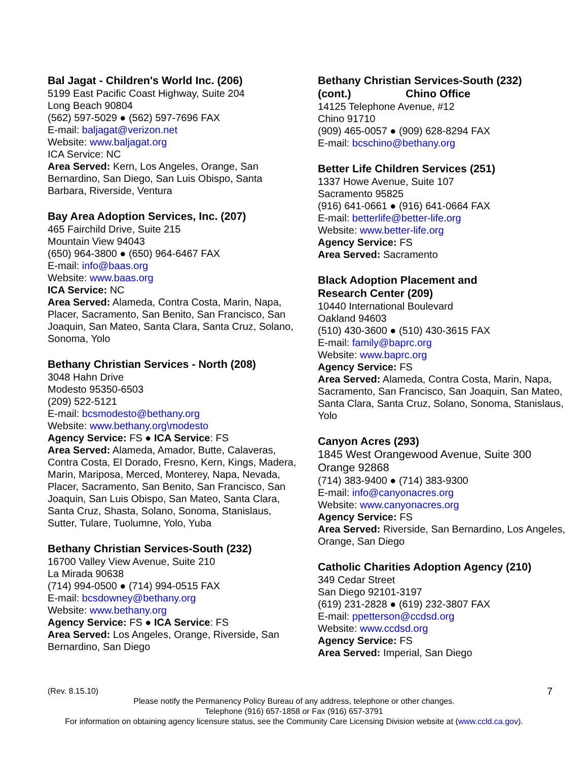Bal Jagat - Children's World Inc. (206)
5199 East Pacific Coast Highway, Suite 204
Long Beach 90804
(562) 597-5029 ● (562) 597-7696 FAX
E-mail: baljagat@verizon.net
Website: www.baljagat.org
ICA Service: NC
Area Served: Kern, Los Angeles, Orange, San Bernardino, San Diego, San Luis Obispo, Santa Barbara, Riverside, Ventura
Bay Area Adoption Services, Inc. (207)
465 Fairchild Drive, Suite 215
Mountain View 94043
(650) 964-3800 ● (650) 964-6467 FAX
E-mail: info@baas.org
Website: www.baas.org
ICA Service: NC
Area Served: Alameda, Contra Costa, Marin, Napa, Placer, Sacramento, San Benito, San Francisco, San Joaquin, San Mateo, Santa Clara, Santa Cruz, Solano, Sonoma, Yolo
Bethany Christian Services - North (208)
3048 Hahn Drive
Modesto 95350-6503
(209) 522-5121
E-mail: bcsmodesto@bethany.org
Website: www.bethany.org\modesto
Agency Service: FS ● ICA Service: FS
Area Served: Alameda, Amador, Butte, Calaveras, Contra Costa, El Dorado, Fresno, Kern, Kings, Madera, Marin, Mariposa, Merced, Monterey, Napa, Nevada, Placer, Sacramento, San Benito, San Francisco, San Joaquin, San Luis Obispo, San Mateo, Santa Clara, Santa Cruz, Shasta, Solano, Sonoma, Stanislaus, Sutter, Tulare, Tuolumne, Yolo, Yuba
Bethany Christian Services-South (232)
16700 Valley View Avenue, Suite 210
La Mirada 90638
(714) 994-0500 ● (714) 994-0515 FAX
E-mail: bcsdowney@bethany.org
Website: www.bethany.org
Agency Service: FS ● ICA Service: FS
Area Served: Los Angeles, Orange, Riverside, San Bernardino, San Diego
Bethany Christian Services-South (232)
(cont.) Chino Office
14125 Telephone Avenue, #12
Chino 91710
(909) 465-0057 ● (909) 628-8294 FAX
E-mail: bcschino@bethany.org
Better Life Children Services (251)
1337 Howe Avenue, Suite 107
Sacramento 95825
(916) 641-0661 ● (916) 641-0664 FAX
E-mail: betterlife@better-life.org
Website: www.better-life.org
Agency Service: FS
Area Served: Sacramento
Black Adoption Placement and
Research Center (209)
10440 International Boulevard
Oakland 94603
(510) 430-3600 ● (510) 430-3615 FAX
E-mail: family@baprc.org
Website: www.baprc.org
Agency Service: FS
Area Served: Alameda, Contra Costa, Marin, Napa, Sacramento, San Francisco, San Joaquin, San Mateo, Santa Clara, Santa Cruz, Solano, Sonoma, Stanislaus, Yolo
Canyon Acres (293)
1845 West Orangewood Avenue, Suite 300
Orange 92868
(714) 383-9400 ● (714) 383-9300
E-mail: info@canyonacres.org
Website: www.canyonacres.org
Agency Service: FS
Area Served: Riverside, San Bernardino, Los Angeles, Orange, San Diego
Catholic Charities Adoption Agency (210)
349 Cedar Street
San Diego 92101-3197
(619) 231-2828 ● (619) 232-3807 FAX
E-mail: ppetterson@ccdsd.org
Website: www.ccdsd.org
Agency Service: FS
Area Served: Imperial, San Diego
(Rev. 8.15.10) 7
Please notify the Permanency Policy Bureau of any address, telephone or other changes.
Telephone (916) 657-1858 or Fax (916) 657-3791
For information on obtaining agency licensure status, see the Community Care Licensing Division website at (www.ccld.ca.gov).